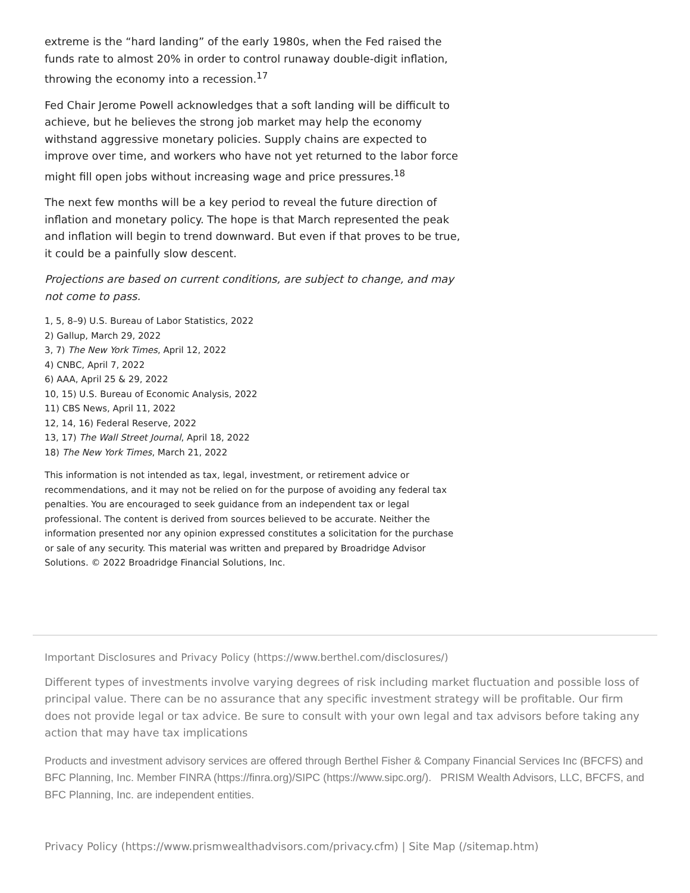extreme is the “hard landing” of the early 1980s, when the Fed raised the funds rate to almost 20% in order to control runaway double-digit inflation, throwing the economy into a recession.<sup>17</sup>
Fed Chair Jerome Powell acknowledges that a soft landing will be difficult to achieve, but he believes the strong job market may help the economy withstand aggressive monetary policies. Supply chains are expected to improve over time, and workers who have not yet returned to the labor force might fill open jobs without increasing wage and price pressures.<sup>18</sup>
The next few months will be a key period to reveal the future direction of inflation and monetary policy. The hope is that March represented the peak and inflation will begin to trend downward. But even if that proves to be true, it could be a painfully slow descent.
Projections are based on current conditions, are subject to change, and may not come to pass.
1, 5, 8–9) U.S. Bureau of Labor Statistics, 2022
2) Gallup, March 29, 2022
3, 7) The New York Times, April 12, 2022
4) CNBC, April 7, 2022
6) AAA, April 25 & 29, 2022
10, 15) U.S. Bureau of Economic Analysis, 2022
11) CBS News, April 11, 2022
12, 14, 16) Federal Reserve, 2022
13, 17) The Wall Street Journal, April 18, 2022
18) The New York Times, March 21, 2022
This information is not intended as tax, legal, investment, or retirement advice or recommendations, and it may not be relied on for the purpose of avoiding any federal tax penalties. You are encouraged to seek guidance from an independent tax or legal professional. The content is derived from sources believed to be accurate. Neither the information presented nor any opinion expressed constitutes a solicitation for the purchase or sale of any security. This material was written and prepared by Broadridge Advisor Solutions. © 2022 Broadridge Financial Solutions, Inc.
Important Disclosures and Privacy Policy (https://www.berthel.com/disclosures/)
Different types of investments involve varying degrees of risk including market fluctuation and possible loss of principal value. There can be no assurance that any specific investment strategy will be profitable. Our firm does not provide legal or tax advice. Be sure to consult with your own legal and tax advisors before taking any action that may have tax implications
Products and investment advisory services are offered through Berthel Fisher & Company Financial Services Inc (BFCFS) and BFC Planning, Inc. Member FINRA (https://finra.org)/SIPC (https://www.sipc.org/). PRISM Wealth Advisors, LLC, BFCFS, and BFC Planning, Inc. are independent entities.
Privacy Policy (https://www.prismwealthadvisors.com/privacy.cfm) | Site Map (/sitemap.htm)